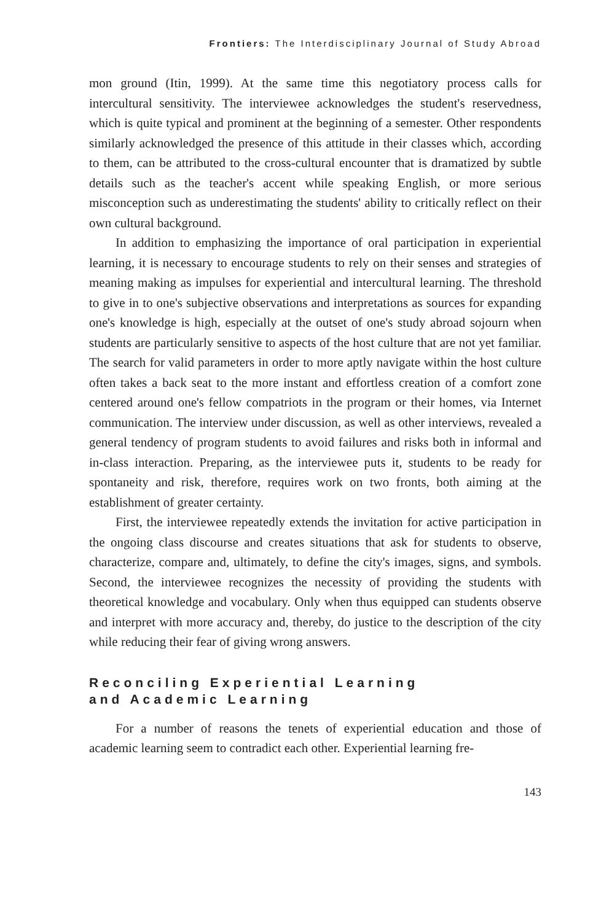Frontiers: The Interdisciplinary Journal of Study Abroad
mon ground (Itin, 1999). At the same time this negotiatory process calls for intercultural sensitivity. The interviewee acknowledges the student's reservedness, which is quite typical and prominent at the beginning of a semester. Other respondents similarly acknowledged the presence of this attitude in their classes which, according to them, can be attributed to the cross-cultural encounter that is dramatized by subtle details such as the teacher's accent while speaking English, or more serious misconception such as underestimating the students' ability to critically reflect on their own cultural background.
In addition to emphasizing the importance of oral participation in experiential learning, it is necessary to encourage students to rely on their senses and strategies of meaning making as impulses for experiential and intercultural learning. The threshold to give in to one's subjective observations and interpretations as sources for expanding one's knowledge is high, especially at the outset of one's study abroad sojourn when students are particularly sensitive to aspects of the host culture that are not yet familiar. The search for valid parameters in order to more aptly navigate within the host culture often takes a back seat to the more instant and effortless creation of a comfort zone centered around one's fellow compatriots in the program or their homes, via Internet communication. The interview under discussion, as well as other interviews, revealed a general tendency of program students to avoid failures and risks both in informal and in-class interaction. Preparing, as the interviewee puts it, students to be ready for spontaneity and risk, therefore, requires work on two fronts, both aiming at the establishment of greater certainty.
First, the interviewee repeatedly extends the invitation for active participation in the ongoing class discourse and creates situations that ask for students to observe, characterize, compare and, ultimately, to define the city's images, signs, and symbols. Second, the interviewee recognizes the necessity of providing the students with theoretical knowledge and vocabulary. Only when thus equipped can students observe and interpret with more accuracy and, thereby, do justice to the description of the city while reducing their fear of giving wrong answers.
Reconciling Experiential Learning
and Academic Learning
For a number of reasons the tenets of experiential education and those of academic learning seem to contradict each other. Experiential learning fre-
143